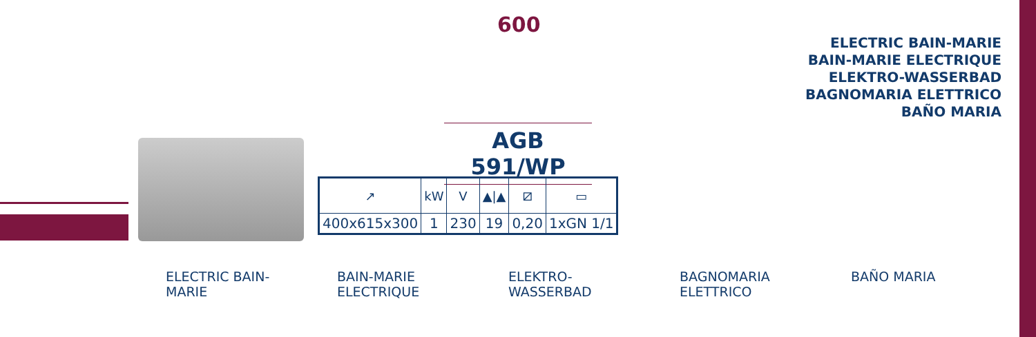600
ELECTRIC BAIN-MARIE
BAIN-MARIE ELECTRIQUE
ELEKTRO-WASSERBAD
BAGNOMARIA ELETTRICO
BAÑO MARIA
AGB 591/WP
| ↗ | kW | V | ▲/▲ | ⧄ | ▭ |
| 400x615x300 | 1 | 230 | 19 | 0,20 | 1xGN 1/1 |
ELECTRIC BAIN-MARIE BAIN-MARIE
ELECTRIQUE
ELEKTRO-WASSERBAD BAGNOMARIA
ELETTRICO
BAÑO MARIA